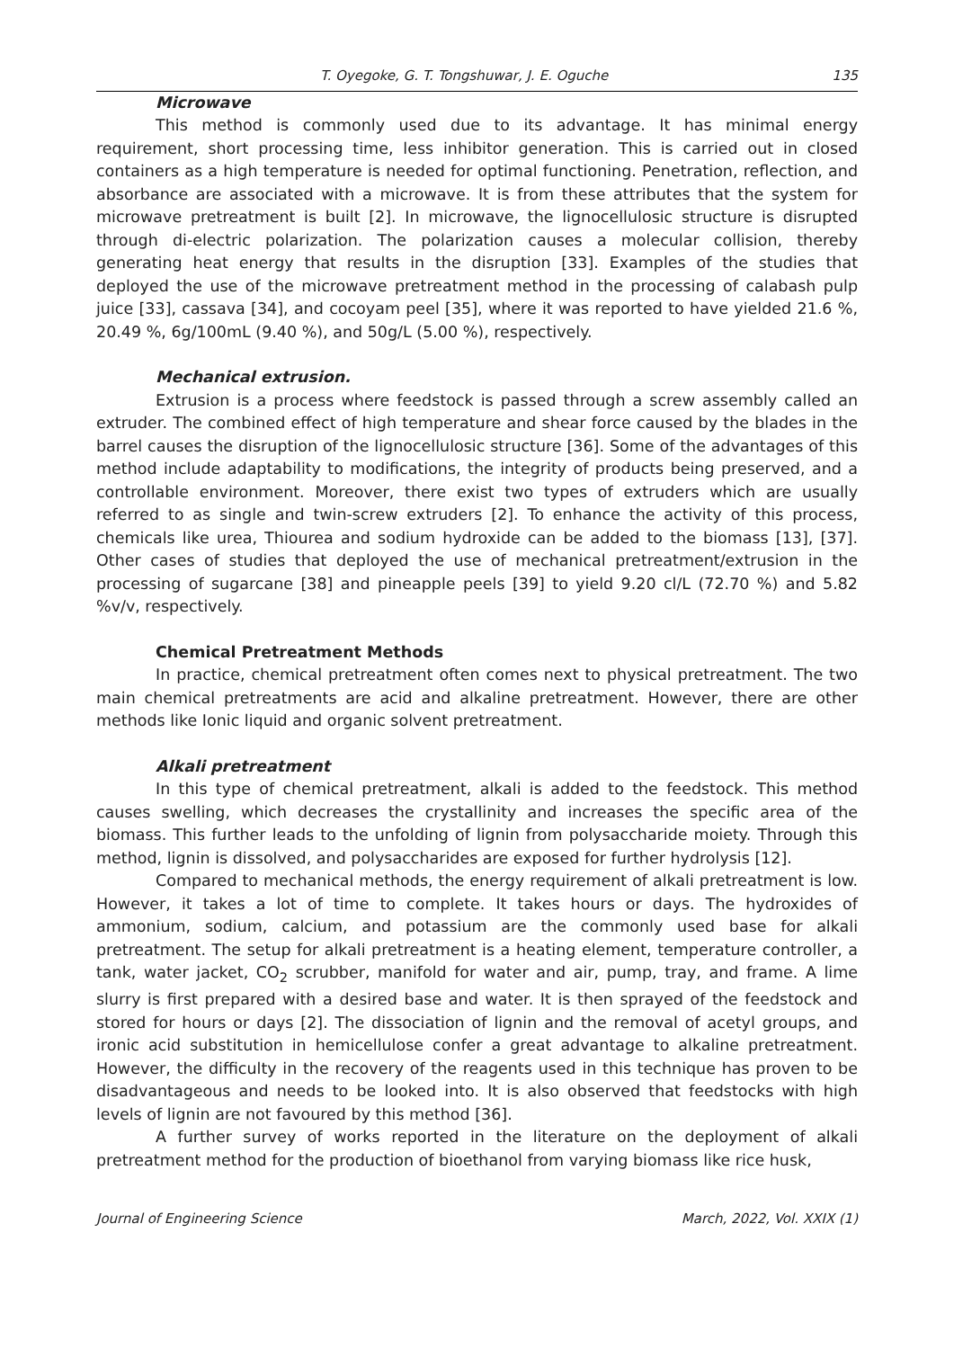T. Oyegoke, G. T. Tongshuwar, J. E. Oguche 135
Microwave
This method is commonly used due to its advantage. It has minimal energy requirement, short processing time, less inhibitor generation. This is carried out in closed containers as a high temperature is needed for optimal functioning. Penetration, reflection, and absorbance are associated with a microwave. It is from these attributes that the system for microwave pretreatment is built [2]. In microwave, the lignocellulosic structure is disrupted through di-electric polarization. The polarization causes a molecular collision, thereby generating heat energy that results in the disruption [33]. Examples of the studies that deployed the use of the microwave pretreatment method in the processing of calabash pulp juice [33], cassava [34], and cocoyam peel [35], where it was reported to have yielded 21.6 %, 20.49 %, 6g/100mL (9.40 %), and 50g/L (5.00 %), respectively.
Mechanical extrusion.
Extrusion is a process where feedstock is passed through a screw assembly called an extruder. The combined effect of high temperature and shear force caused by the blades in the barrel causes the disruption of the lignocellulosic structure [36]. Some of the advantages of this method include adaptability to modifications, the integrity of products being preserved, and a controllable environment. Moreover, there exist two types of extruders which are usually referred to as single and twin-screw extruders [2]. To enhance the activity of this process, chemicals like urea, Thiourea and sodium hydroxide can be added to the biomass [13], [37]. Other cases of studies that deployed the use of mechanical pretreatment/extrusion in the processing of sugarcane [38] and pineapple peels [39] to yield 9.20 cl/L (72.70 %) and 5.82 %v/v, respectively.
Chemical Pretreatment Methods
In practice, chemical pretreatment often comes next to physical pretreatment. The two main chemical pretreatments are acid and alkaline pretreatment. However, there are other methods like Ionic liquid and organic solvent pretreatment.
Alkali pretreatment
In this type of chemical pretreatment, alkali is added to the feedstock. This method causes swelling, which decreases the crystallinity and increases the specific area of the biomass. This further leads to the unfolding of lignin from polysaccharide moiety. Through this method, lignin is dissolved, and polysaccharides are exposed for further hydrolysis [12].
Compared to mechanical methods, the energy requirement of alkali pretreatment is low. However, it takes a lot of time to complete. It takes hours or days. The hydroxides of ammonium, sodium, calcium, and potassium are the commonly used base for alkali pretreatment. The setup for alkali pretreatment is a heating element, temperature controller, a tank, water jacket, CO<sub>2</sub> scrubber, manifold for water and air, pump, tray, and frame. A lime slurry is first prepared with a desired base and water. It is then sprayed of the feedstock and stored for hours or days [2]. The dissociation of lignin and the removal of acetyl groups, and ironic acid substitution in hemicellulose confer a great advantage to alkaline pretreatment. However, the difficulty in the recovery of the reagents used in this technique has proven to be disadvantageous and needs to be looked into. It is also observed that feedstocks with high levels of lignin are not favoured by this method [36].
A further survey of works reported in the literature on the deployment of alkali pretreatment method for the production of bioethanol from varying biomass like rice husk,
Journal of Engineering Science March, 2022, Vol. XXIX (1)